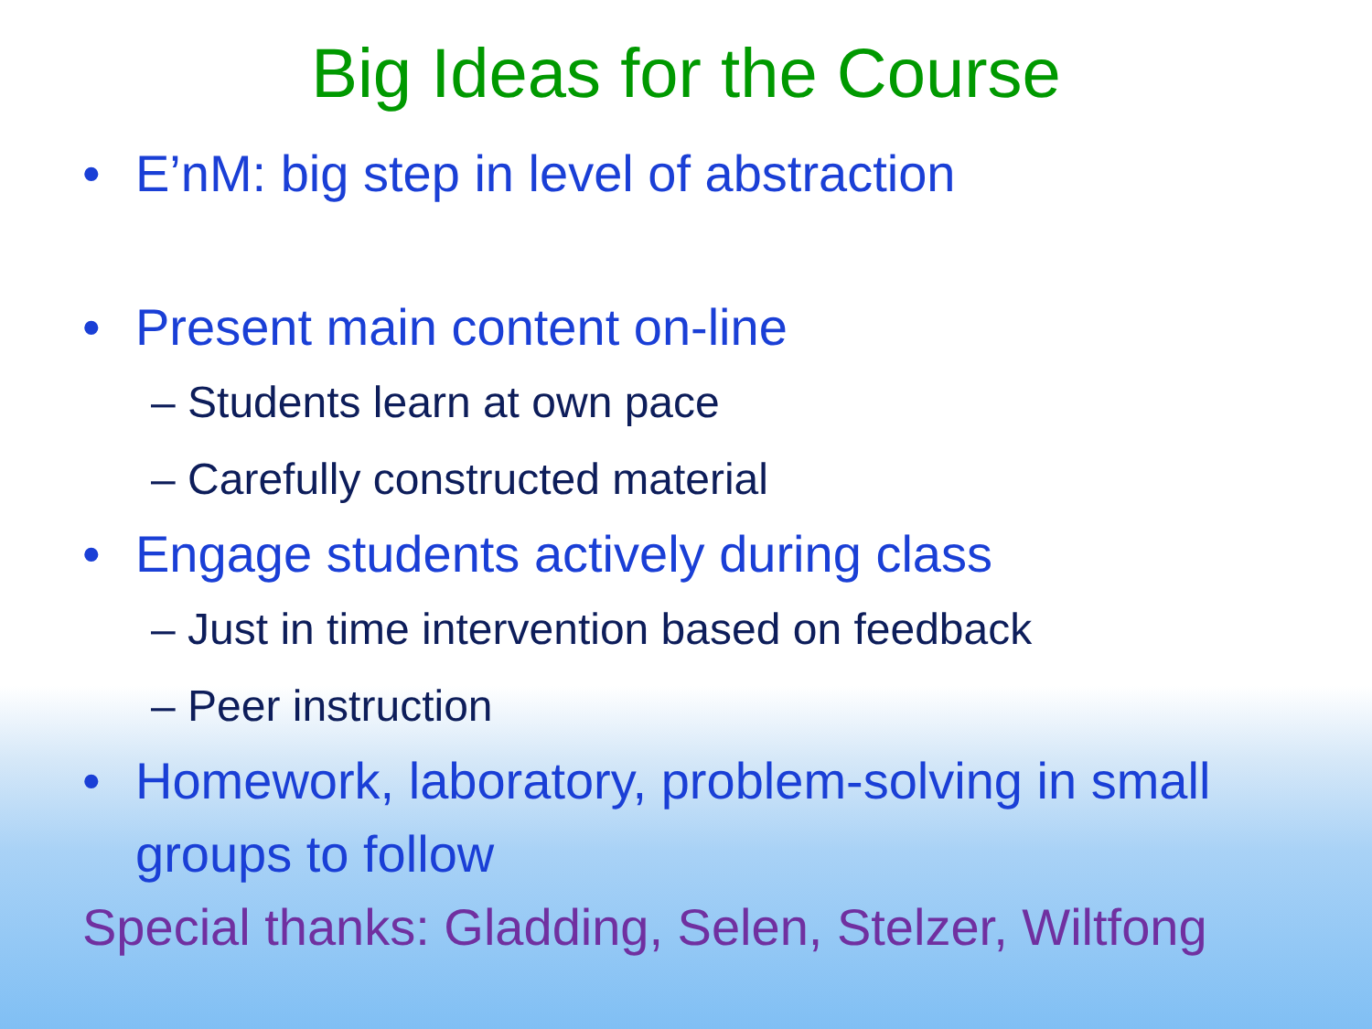Big Ideas for the Course
• E’nM: big step in level of abstraction
• Present main content on-line
– Students learn at own pace
– Carefully constructed material
• Engage students actively during class
– Just in time intervention based on feedback
– Peer instruction
• Homework, laboratory, problem-solving in small groups to follow
Special thanks: Gladding, Selen, Stelzer, Wiltfong